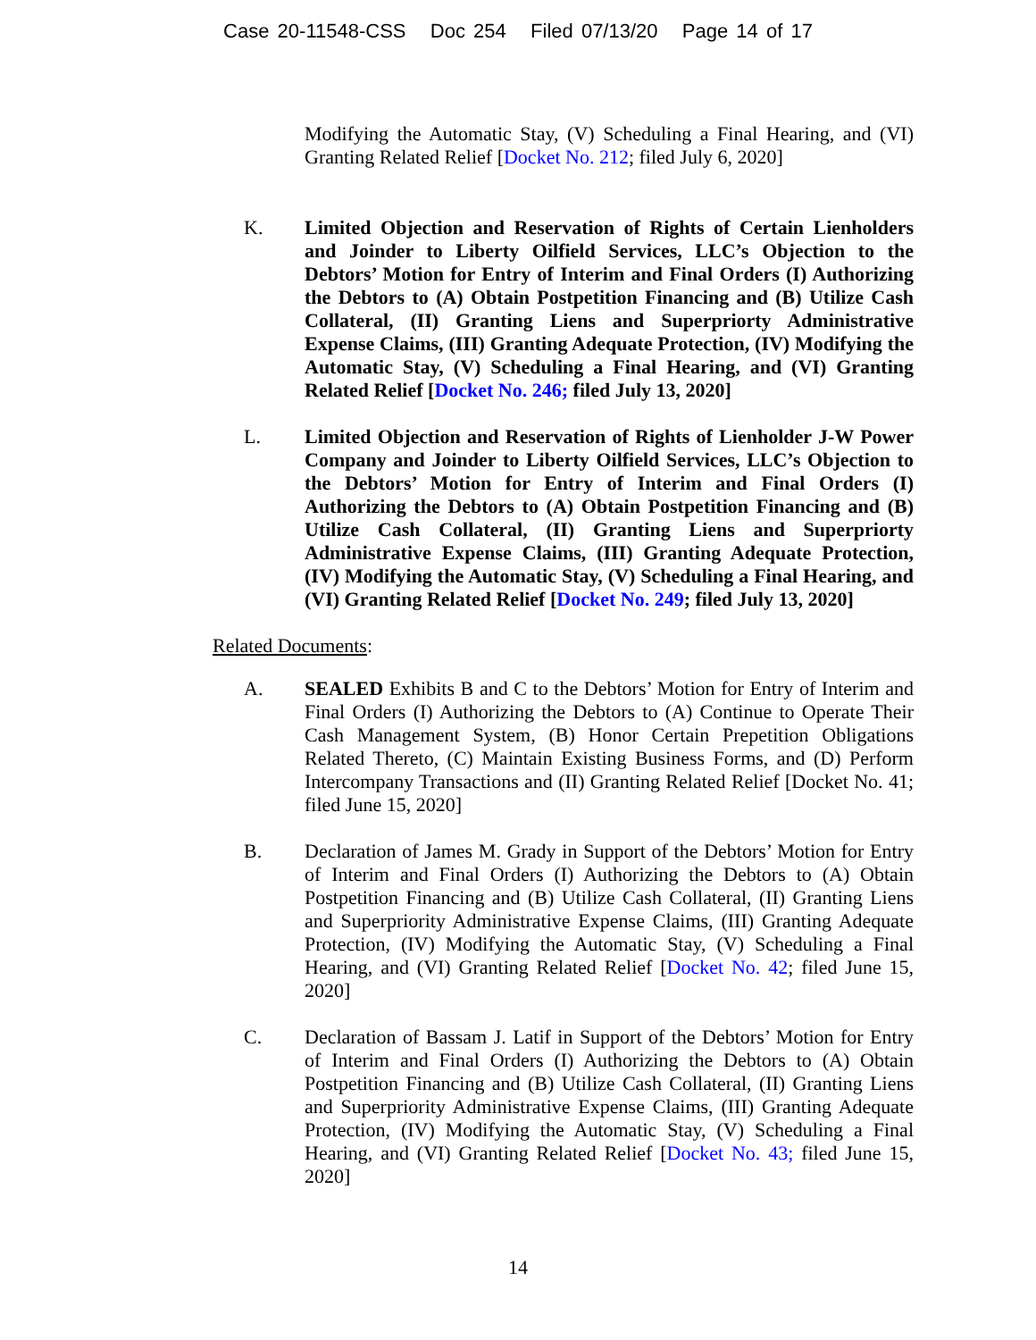Case 20-11548-CSS Doc 254 Filed 07/13/20 Page 14 of 17
Modifying the Automatic Stay, (V) Scheduling a Final Hearing, and (VI) Granting Related Relief [Docket No. 212; filed July 6, 2020]
K. Limited Objection and Reservation of Rights of Certain Lienholders and Joinder to Liberty Oilfield Services, LLC’s Objection to the Debtors’ Motion for Entry of Interim and Final Orders (I) Authorizing the Debtors to (A) Obtain Postpetition Financing and (B) Utilize Cash Collateral, (II) Granting Liens and Superpriorty Administrative Expense Claims, (III) Granting Adequate Protection, (IV) Modifying the Automatic Stay, (V) Scheduling a Final Hearing, and (VI) Granting Related Relief [Docket No. 246; filed July 13, 2020]
L. Limited Objection and Reservation of Rights of Lienholder J-W Power Company and Joinder to Liberty Oilfield Services, LLC’s Objection to the Debtors’ Motion for Entry of Interim and Final Orders (I) Authorizing the Debtors to (A) Obtain Postpetition Financing and (B) Utilize Cash Collateral, (II) Granting Liens and Superpriorty Administrative Expense Claims, (III) Granting Adequate Protection, (IV) Modifying the Automatic Stay, (V) Scheduling a Final Hearing, and (VI) Granting Related Relief [Docket No. 249; filed July 13, 2020]
Related Documents:
A. SEALED Exhibits B and C to the Debtors’ Motion for Entry of Interim and Final Orders (I) Authorizing the Debtors to (A) Continue to Operate Their Cash Management System, (B) Honor Certain Prepetition Obligations Related Thereto, (C) Maintain Existing Business Forms, and (D) Perform Intercompany Transactions and (II) Granting Related Relief [Docket No. 41; filed June 15, 2020]
B. Declaration of James M. Grady in Support of the Debtors’ Motion for Entry of Interim and Final Orders (I) Authorizing the Debtors to (A) Obtain Postpetition Financing and (B) Utilize Cash Collateral, (II) Granting Liens and Superpriority Administrative Expense Claims, (III) Granting Adequate Protection, (IV) Modifying the Automatic Stay, (V) Scheduling a Final Hearing, and (VI) Granting Related Relief [Docket No. 42; filed June 15, 2020]
C. Declaration of Bassam J. Latif in Support of the Debtors’ Motion for Entry of Interim and Final Orders (I) Authorizing the Debtors to (A) Obtain Postpetition Financing and (B) Utilize Cash Collateral, (II) Granting Liens and Superpriority Administrative Expense Claims, (III) Granting Adequate Protection, (IV) Modifying the Automatic Stay, (V) Scheduling a Final Hearing, and (VI) Granting Related Relief [Docket No. 43; filed June 15, 2020]
14